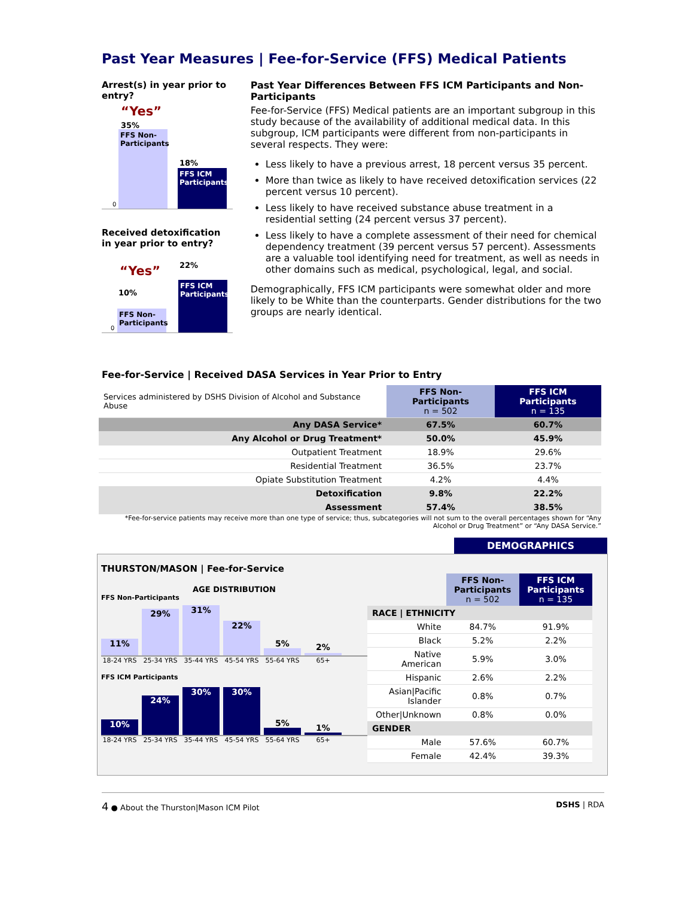Past Year Measures | Fee-for-Service (FFS) Medical Patients
Arrest(s) in year prior to entry?
“Yes”
35%
FFS Non-Participants
18%
FFS ICM Participants
0
Received detoxification in year prior to entry?
“Yes” 22%
FFS ICM Participants
10%
FFS Non-Participants
0
Past Year Differences Between FFS ICM Participants and Non-Participants
Fee-for-Service (FFS) Medical patients are an important subgroup in this study because of the availability of additional medical data. In this subgroup, ICM participants were different from non-participants in several respects. They were:
Less likely to have a previous arrest, 18 percent versus 35 percent.
More than twice as likely to have received detoxification services (22 percent versus 10 percent).
Less likely to have received substance abuse treatment in a residential setting (24 percent versus 37 percent).
Less likely to have a complete assessment of their need for chemical dependency treatment (39 percent versus 57 percent). Assessments are a valuable tool identifying need for treatment, as well as needs in other domains such as medical, psychological, legal, and social.
Demographically, FFS ICM participants were somewhat older and more likely to be White than the counterparts. Gender distributions for the two groups are nearly identical.
Fee-for-Service | Received DASA Services in Year Prior to Entry
| Services administered by DSHS Division of Alcohol and Substance Abuse | FFS Non-Participants n = 502 | FFS ICM Participants n = 135 |
| Any DASA Service* | 67.5% | 60.7% |
| Any Alcohol or Drug Treatment* | 50.0% | 45.9% |
| Outpatient Treatment | 18.9% | 29.6% |
| Residential Treatment | 36.5% | 23.7% |
| Opiate Substitution Treatment | 4.2% | 4.4% |
| Detoxification | 9.8% | 22.2% |
| Assessment | 57.4% | 38.5% |
*Fee-for-service patients may receive more than one type of service; thus, subcategories will not sum to the overall percentages shown for “Any Alcohol or Drug Treatment” or “Any DASA Service.”
DEMOGRAPHICS
THURSTON/MASON | Fee-for-Service
AGE DISTRIBUTION
FFS Non-Participants
11%
29%
31%
22%
5%
2%
18-24 YRS 25-34 YRS 35-44 YRS 45-54 YRS 55-64 YRS 65+
FFS ICM Participants
10%
24%
30%
30%
5%
1%
18-24 YRS 25-34 YRS 35-44 YRS 45-54 YRS 55-64 YRS 65+
| | FFS Non-Participants n = 502 | FFS ICM Participants n = 135 |
| RACE / ETHNICITY | | |
| White | 84.7% | 91.9% |
| Black | 5.2% | 2.2% |
| Native American | 5.9% | 3.0% |
| Hispanic | 2.6% | 2.2% |
| Asian/Pacific Islander | 0.8% | 0.7% |
| Other/Unknown | 0.8% | 0.0% |
| GENDER | | |
| Male | 57.6% | 60.7% |
| Female | 42.4% | 39.3% |
4 ● About the Thurston|Mason ICM Pilot DSHS | RDA